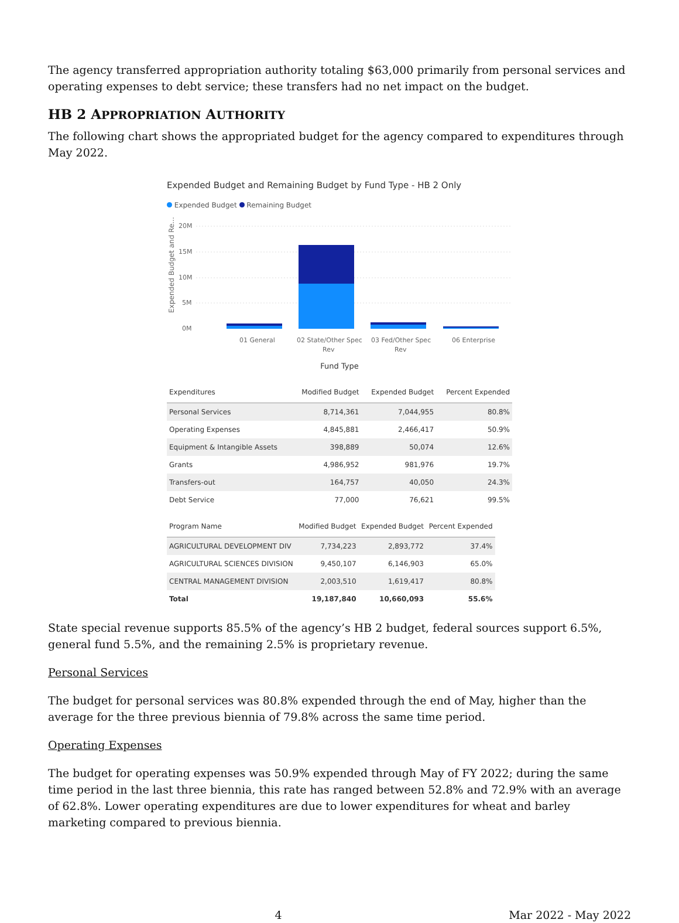The agency transferred appropriation authority totaling $63,000 primarily from personal services and operating expenses to debt service; these transfers had no net impact on the budget.
HB 2 APPROPRIATION AUTHORITY
The following chart shows the appropriated budget for the agency compared to expenditures through May 2022.
Expended Budget and Remaining Budget by Fund Type - HB 2 Only
Expended Budget Remaining Budget
Expended Budget and Re...
20M
15M
10M
5M
0M
01 General
02 State/Other Spec
Rev
03 Fed/Other Spec
Rev
06 Enterprise
Fund Type
| Expenditures | Modified Budget | Expended Budget | Percent Expended |
| --- | --- | --- | --- |
| Personal Services | 8,714,361 | 7,044,955 | 80.8% |
| Operating Expenses | 4,845,881 | 2,466,417 | 50.9% |
| Equipment & Intangible Assets | 398,889 | 50,074 | 12.6% |
| Grants | 4,986,952 | 981,976 | 19.7% |
| Transfers-out | 164,757 | 40,050 | 24.3% |
| Debt Service | 77,000 | 76,621 | 99.5% |
| Program Name | Modified Budget | Expended Budget | Percent Expended |
| --- | --- | --- | --- |
| AGRICULTURAL DEVELOPMENT DIV | 7,734,223 | 2,893,772 | 37.4% |
| AGRICULTURAL SCIENCES DIVISION | 9,450,107 | 6,146,903 | 65.0% |
| CENTRAL MANAGEMENT DIVISION | 2,003,510 | 1,619,417 | 80.8% |
| Total | 19,187,840 | 10,660,093 | 55.6% |
State special revenue supports 85.5% of the agency’s HB 2 budget, federal sources support 6.5%, general fund 5.5%, and the remaining 2.5% is proprietary revenue.
Personal Services
The budget for personal services was 80.8% expended through the end of May, higher than the average for the three previous biennia of 79.8% across the same time period.
Operating Expenses
The budget for operating expenses was 50.9% expended through May of FY 2022; during the same time period in the last three biennia, this rate has ranged between 52.8% and 72.9% with an average of 62.8%. Lower operating expenditures are due to lower expenditures for wheat and barley marketing compared to previous biennia.
4 Mar 2022 - May 2022